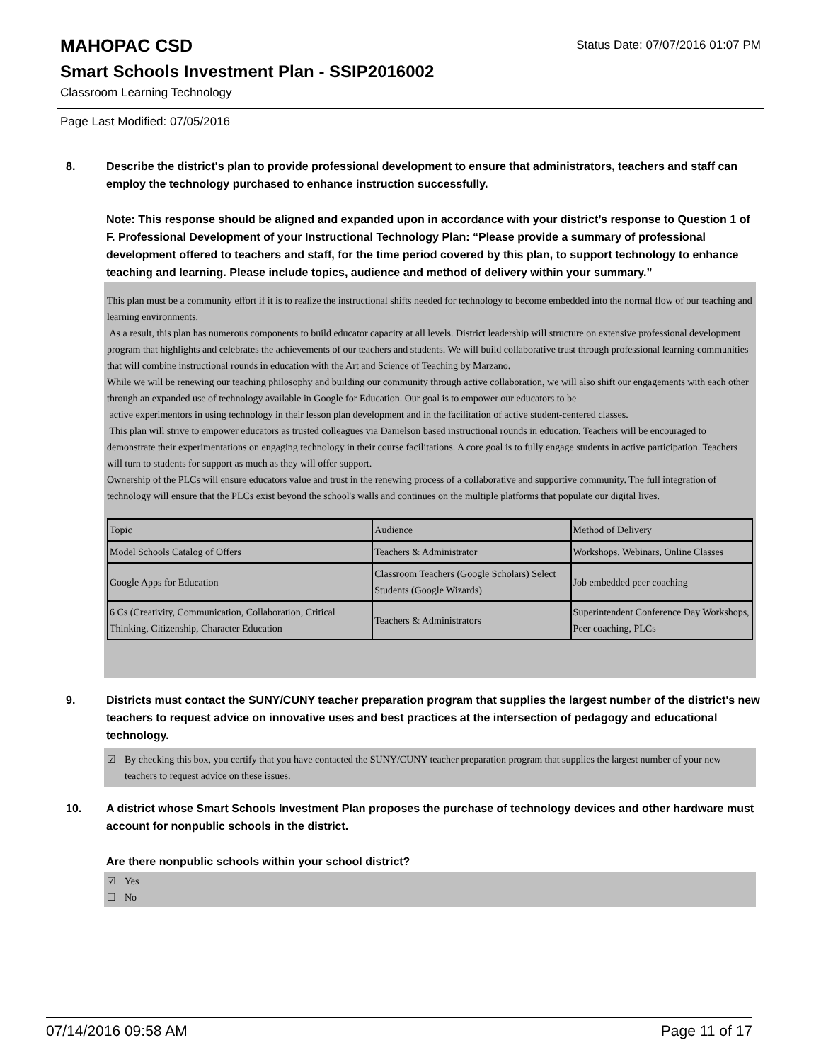MAHOPAC CSD
Status Date: 07/07/2016 01:07 PM
Smart Schools Investment Plan - SSIP2016002
Classroom Learning Technology
Page Last Modified: 07/05/2016
8. Describe the district's plan to provide professional development to ensure that administrators, teachers and staff can employ the technology purchased to enhance instruction successfully.
Note: This response should be aligned and expanded upon in accordance with your district’s response to Question 1 of F. Professional Development of your Instructional Technology Plan: “Please provide a summary of professional development offered to teachers and staff, for the time period covered by this plan, to support technology to enhance teaching and learning. Please include topics, audience and method of delivery within your summary.”
This plan must be a community effort if it is to realize the instructional shifts needed for technology to become embedded into the normal flow of our teaching and learning environments.
As a result, this plan has numerous components to build educator capacity at all levels. District leadership will structure on extensive professional development program that highlights and celebrates the achievements of our teachers and students. We will build collaborative trust through professional learning communities that will combine instructional rounds in education with the Art and Science of Teaching by Marzano.
While we will be renewing our teaching philosophy and building our community through active collaboration, we will also shift our engagements with each other through an expanded use of technology available in Google for Education. Our goal is to empower our educators to be
active experimentors in using technology in their lesson plan development and in the facilitation of active student-centered classes.
This plan will strive to empower educators as trusted colleagues via Danielson based instructional rounds in education. Teachers will be encouraged to demonstrate their experimentations on engaging technology in their course facilitations. A core goal is to fully engage students in active participation. Teachers will turn to students for support as much as they will offer support.
Ownership of the PLCs will ensure educators value and trust in the renewing process of a collaborative and supportive community. The full integration of technology will ensure that the PLCs exist beyond the school's walls and continues on the multiple platforms that populate our digital lives.
| Topic | Audience | Method of Delivery |
| Model Schools Catalog of Offers | Teachers & Administrator | Workshops, Webinars, Online Classes |
| Google Apps for Education | Classroom Teachers (Google Scholars) Select Students (Google Wizards) | Job embedded peer coaching |
| 6 Cs (Creativity, Communication, Collaboration, Critical Thinking, Citizenship, Character Education | Teachers & Administrators | Superintendent Conference Day Workshops, Peer coaching, PLCs |
9. Districts must contact the SUNY/CUNY teacher preparation program that supplies the largest number of the district's new teachers to request advice on innovative uses and best practices at the intersection of pedagogy and educational technology.
☑ By checking this box, you certify that you have contacted the SUNY/CUNY teacher preparation program that supplies the largest number of your new teachers to request advice on these issues.
10. A district whose Smart Schools Investment Plan proposes the purchase of technology devices and other hardware must account for nonpublic schools in the district.
Are there nonpublic schools within your school district?
☑ Yes
☐ No
07/14/2016 09:58 AM Page 11 of 17